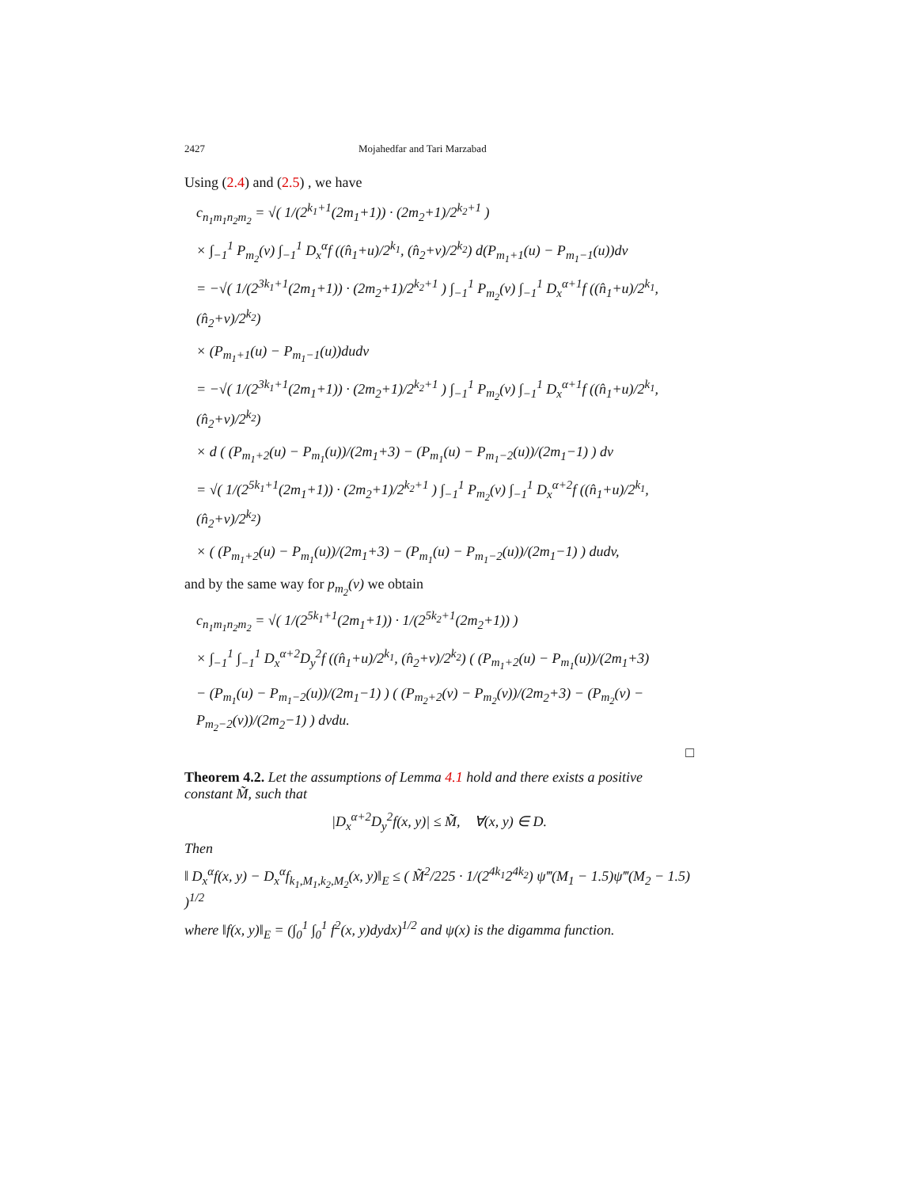2427 Mojahedfar and Tari Marzabad
Using (2.4) and (2.5) , we have
c<sub>n<sub>1</sub>m<sub>1</sub>n<sub>2</sub>m<sub>2</sub></sub> = √( 1/(2<sup>k<sub>1</sub>+1</sup>(2m<sub>1</sub>+1)) · (2m<sub>2</sub>+1)/2<sup>k<sub>2</sub>+1</sup> )
× ∫<sub>−1</sub><sup>1</sup> P<sub>m<sub>2</sub></sub>(v) ∫<sub>−1</sub><sup>1</sup> D<sub>x</sub><sup>α</sup>f ((n̂<sub>1</sub>+u)/2<sup>k<sub>1</sub></sup>, (n̂<sub>2</sub>+v)/2<sup>k<sub>2</sub></sup>) d(P<sub>m<sub>1</sub>+1</sub>(u) − P<sub>m<sub>1</sub>−1</sub>(u))dv
= −√( 1/(2<sup>3k<sub>1</sub>+1</sup>(2m<sub>1</sub>+1)) · (2m<sub>2</sub>+1)/2<sup>k<sub>2</sub>+1</sup> ) ∫<sub>−1</sub><sup>1</sup> P<sub>m<sub>2</sub></sub>(v) ∫<sub>−1</sub><sup>1</sup> D<sub>x</sub><sup>α+1</sup>f ((n̂<sub>1</sub>+u)/2<sup>k<sub>1</sub></sup>, (n̂<sub>2</sub>+v)/2<sup>k<sub>2</sub></sup>)
× (P<sub>m<sub>1</sub>+1</sub>(u) − P<sub>m<sub>1</sub>−1</sub>(u))dudv
= −√( 1/(2<sup>3k<sub>1</sub>+1</sup>(2m<sub>1</sub>+1)) · (2m<sub>2</sub>+1)/2<sup>k<sub>2</sub>+1</sup> ) ∫<sub>−1</sub><sup>1</sup> P<sub>m<sub>2</sub></sub>(v) ∫<sub>−1</sub><sup>1</sup> D<sub>x</sub><sup>α+1</sup>f ((n̂<sub>1</sub>+u)/2<sup>k<sub>1</sub></sup>, (n̂<sub>2</sub>+v)/2<sup>k<sub>2</sub></sup>)
× d ( (P<sub>m<sub>1</sub>+2</sub>(u) − P<sub>m<sub>1</sub></sub>(u))/(2m<sub>1</sub>+3) − (P<sub>m<sub>1</sub></sub>(u) − P<sub>m<sub>1</sub>−2</sub>(u))/(2m<sub>1</sub>−1) ) dv
= √( 1/(2<sup>5k<sub>1</sub>+1</sup>(2m<sub>1</sub>+1)) · (2m<sub>2</sub>+1)/2<sup>k<sub>2</sub>+1</sup> ) ∫<sub>−1</sub><sup>1</sup> P<sub>m<sub>2</sub></sub>(v) ∫<sub>−1</sub><sup>1</sup> D<sub>x</sub><sup>α+2</sup>f ((n̂<sub>1</sub>+u)/2<sup>k<sub>1</sub></sup>, (n̂<sub>2</sub>+v)/2<sup>k<sub>2</sub></sup>)
× ( (P<sub>m<sub>1</sub>+2</sub>(u) − P<sub>m<sub>1</sub></sub>(u))/(2m<sub>1</sub>+3) − (P<sub>m<sub>1</sub></sub>(u) − P<sub>m<sub>1</sub>−2</sub>(u))/(2m<sub>1</sub>−1) ) dudv,
and by the same way for p<sub>m<sub>2</sub></sub>(v) we obtain
c<sub>n<sub>1</sub>m<sub>1</sub>n<sub>2</sub>m<sub>2</sub></sub> = √( 1/(2<sup>5k<sub>1</sub>+1</sup>(2m<sub>1</sub>+1)) · 1/(2<sup>5k<sub>2</sub>+1</sup>(2m<sub>2</sub>+1)) )
× ∫<sub>−1</sub><sup>1</sup> ∫<sub>−1</sub><sup>1</sup> D<sub>x</sub><sup>α+2</sup>D<sub>y</sub><sup>2</sup>f ((n̂<sub>1</sub>+u)/2<sup>k<sub>1</sub></sup>, (n̂<sub>2</sub>+v)/2<sup>k<sub>2</sub></sup>) ( (P<sub>m<sub>1</sub>+2</sub>(u) − P<sub>m<sub>1</sub></sub>(u))/(2m<sub>1</sub>+3)
− (P<sub>m<sub>1</sub></sub>(u) − P<sub>m<sub>1</sub>−2</sub>(u))/(2m<sub>1</sub>−1) ) ( (P<sub>m<sub>2</sub>+2</sub>(v) − P<sub>m<sub>2</sub></sub>(v))/(2m<sub>2</sub>+3) − (P<sub>m<sub>2</sub></sub>(v) − P<sub>m<sub>2</sub>−2</sub>(v))/(2m<sub>2</sub>−1) ) dvdu.
□
Theorem 4.2. Let the assumptions of Lemma 4.1 hold and there exists a positive constant M̃, such that
|D<sub>x</sub><sup>α+2</sup>D<sub>y</sub><sup>2</sup>f(x, y)| ≤ M̃, ∀(x, y) ∈ D.
Then
‖ D<sub>x</sub><sup>α</sup>f(x, y) − D<sub>x</sub><sup>α</sup>f<sub>k<sub>1</sub>,M<sub>1</sub>,k<sub>2</sub>,M<sub>2</sub></sub>(x, y)‖<sub>E</sub> ≤ ( M̃<sup>2</sup>/225 · 1/(2<sup>4k<sub>1</sub></sup>2<sup>4k<sub>2</sub></sup>) ψ‴(M<sub>1</sub> − 1.5)ψ‴(M<sub>2</sub> − 1.5) )<sup>1/2</sup>
where ‖f(x, y)‖<sub>E</sub> = (∫<sub>0</sub><sup>1</sup> ∫<sub>0</sub><sup>1</sup> f<sup>2</sup>(x, y)dydx)<sup>1/2</sup> and ψ(x) is the digamma function.